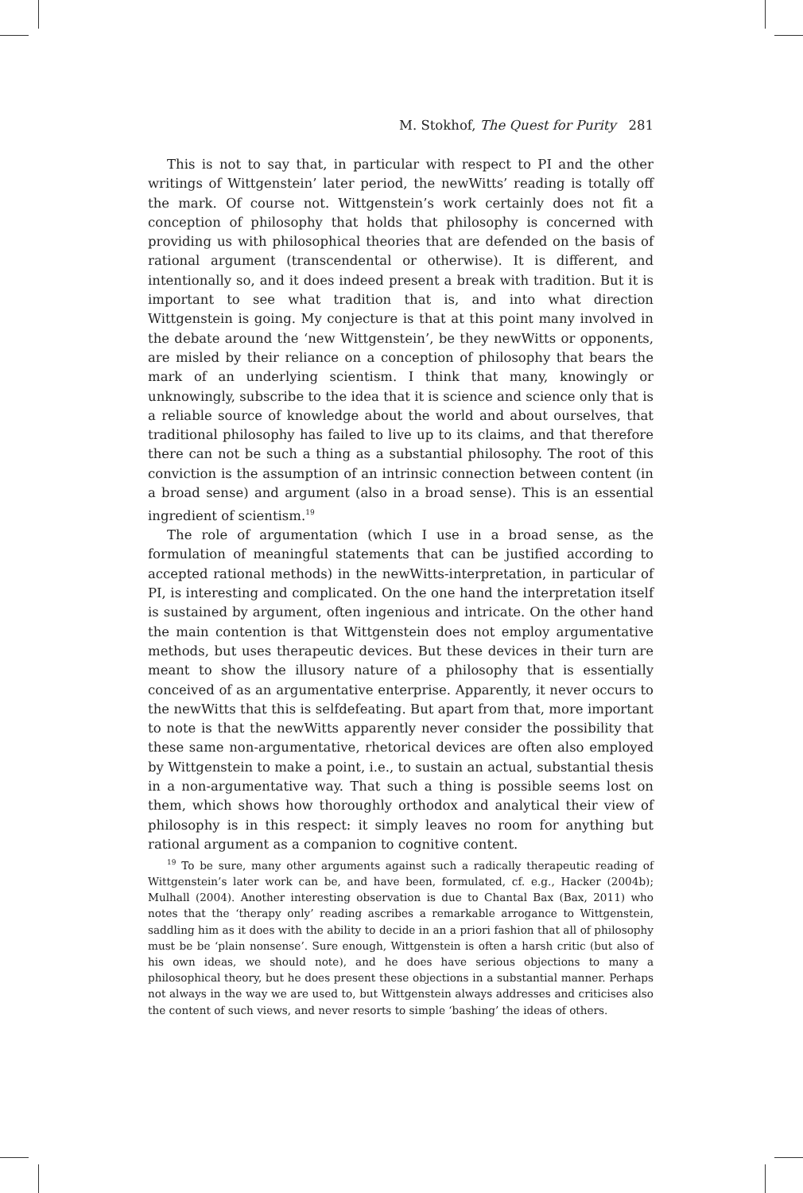M. Stokhof, The Quest for Purity 281
This is not to say that, in particular with respect to PI and the other writings of Wittgenstein’ later period, the newWitts’ reading is totally off the mark. Of course not. Wittgenstein’s work certainly does not fit a conception of philosophy that holds that philosophy is concerned with providing us with philosophical theories that are defended on the basis of rational argument (transcendental or otherwise). It is different, and intentionally so, and it does indeed present a break with tradition. But it is important to see what tradition that is, and into what direction Wittgenstein is going. My conjecture is that at this point many involved in the debate around the ‘new Wittgenstein’, be they newWitts or opponents, are misled by their reliance on a conception of philosophy that bears the mark of an underlying scientism. I think that many, knowingly or unknowingly, subscribe to the idea that it is science and science only that is a reliable source of knowledge about the world and about ourselves, that traditional philosophy has failed to live up to its claims, and that therefore there can not be such a thing as a substantial philosophy. The root of this conviction is the assumption of an intrinsic connection between content (in a broad sense) and argument (also in a broad sense). This is an essential ingredient of scientism.<sup>19</sup>
The role of argumentation (which I use in a broad sense, as the formulation of meaningful statements that can be justified according to accepted rational methods) in the newWitts-interpretation, in particular of PI, is interesting and complicated. On the one hand the interpretation itself is sustained by argument, often ingenious and intricate. On the other hand the main contention is that Wittgenstein does not employ argumentative methods, but uses therapeutic devices. But these devices in their turn are meant to show the illusory nature of a philosophy that is essentially conceived of as an argumentative enterprise. Apparently, it never occurs to the newWitts that this is selfdefeating. But apart from that, more important to note is that the newWitts apparently never consider the possibility that these same non-argumentative, rhetorical devices are often also employed by Wittgenstein to make a point, i.e., to sustain an actual, substantial thesis in a non-argumentative way. That such a thing is possible seems lost on them, which shows how thoroughly orthodox and analytical their view of philosophy is in this respect: it simply leaves no room for anything but rational argument as a companion to cognitive content.
<sup>19</sup> To be sure, many other arguments against such a radically therapeutic reading of Wittgenstein’s later work can be, and have been, formulated, cf. e.g., Hacker (2004b); Mulhall (2004). Another interesting observation is due to Chantal Bax (Bax, 2011) who notes that the ‘therapy only’ reading ascribes a remarkable arrogance to Wittgenstein, saddling him as it does with the ability to decide in an a priori fashion that all of philosophy must be be ‘plain nonsense’. Sure enough, Wittgenstein is often a harsh critic (but also of his own ideas, we should note), and he does have serious objections to many a philosophical theory, but he does present these objections in a substantial manner. Perhaps not always in the way we are used to, but Wittgenstein always addresses and criticises also the content of such views, and never resorts to simple ‘bashing’ the ideas of others.